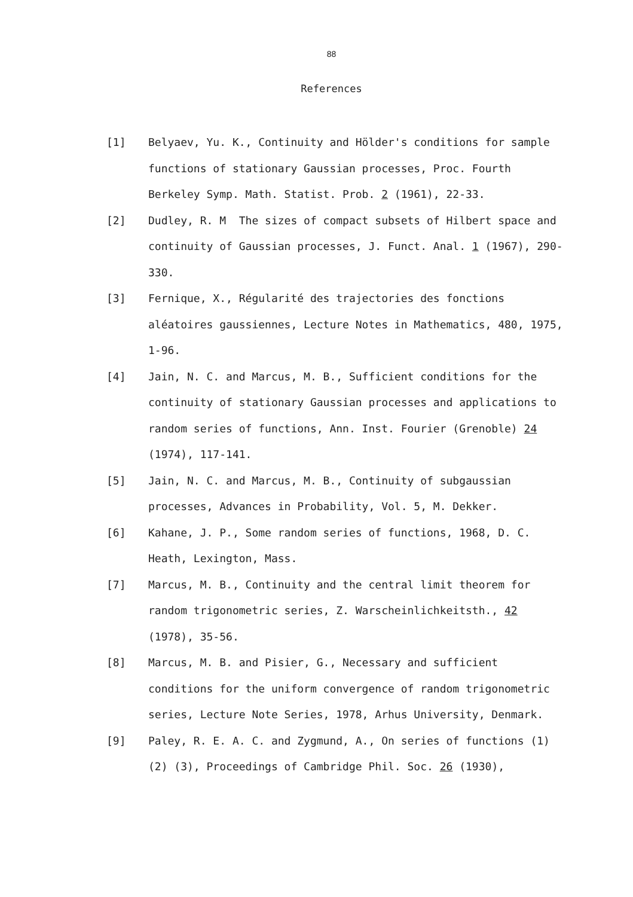88
References
[1] Belyaev, Yu. K., Continuity and Hölder's conditions for sample functions of stationary Gaussian processes, Proc. Fourth Berkeley Symp. Math. Statist. Prob. 2 (1961), 22-33.
[2] Dudley, R. M The sizes of compact subsets of Hilbert space and continuity of Gaussian processes, J. Funct. Anal. 1 (1967), 290-330.
[3] Fernique, X., Régularité des trajectories des fonctions aléatoires gaussiennes, Lecture Notes in Mathematics, 480, 1975, 1-96.
[4] Jain, N. C. and Marcus, M. B., Sufficient conditions for the continuity of stationary Gaussian processes and applications to random series of functions, Ann. Inst. Fourier (Grenoble) 24 (1974), 117-141.
[5] Jain, N. C. and Marcus, M. B., Continuity of subgaussian processes, Advances in Probability, Vol. 5, M. Dekker.
[6] Kahane, J. P., Some random series of functions, 1968, D. C. Heath, Lexington, Mass.
[7] Marcus, M. B., Continuity and the central limit theorem for random trigonometric series, Z. Warscheinlichkeitsth., 42 (1978), 35-56.
[8] Marcus, M. B. and Pisier, G., Necessary and sufficient conditions for the uniform convergence of random trigonometric series, Lecture Note Series, 1978, Arhus University, Denmark.
[9] Paley, R. E. A. C. and Zygmund, A., On series of functions (1) (2) (3), Proceedings of Cambridge Phil. Soc. 26 (1930),